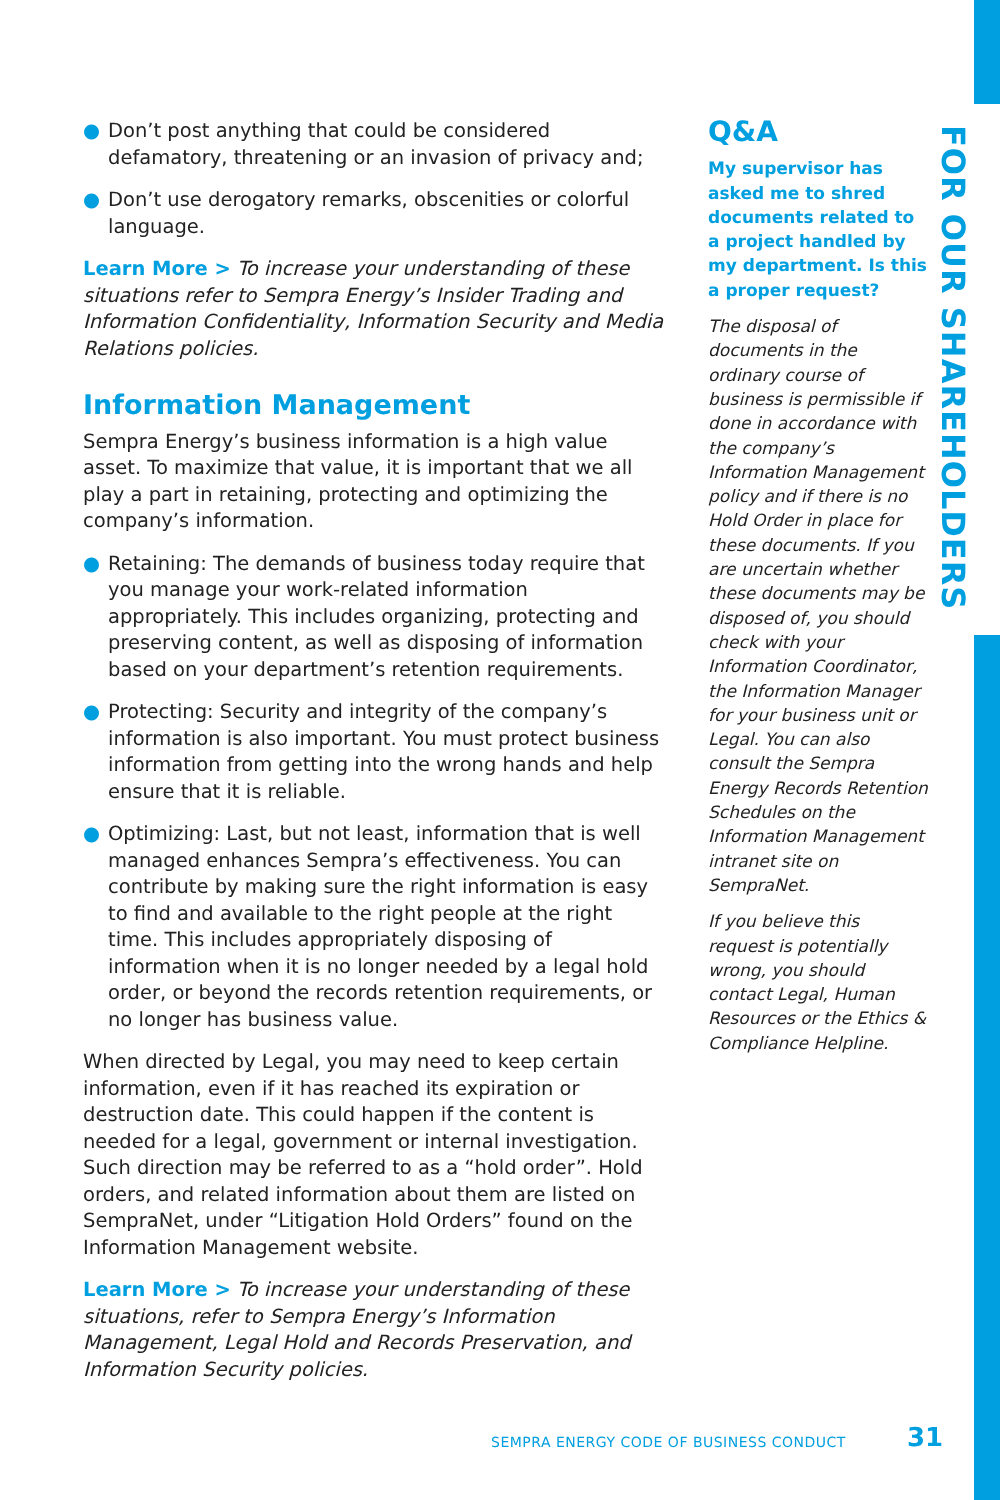● Don’t post anything that could be considered defamatory, threatening or an invasion of privacy and;
● Don’t use derogatory remarks, obscenities or colorful language.
Learn More > To increase your understanding of these situations refer to Sempra Energy’s Insider Trading and Information Confidentiality, Information Security and Media Relations policies.
Information Management
Sempra Energy’s business information is a high value asset. To maximize that value, it is important that we all play a part in retaining, protecting and optimizing the company’s information.
● Retaining: The demands of business today require that you manage your work-related information appropriately. This includes organizing, protecting and preserving content, as well as disposing of information based on your department’s retention requirements.
● Protecting: Security and integrity of the company’s information is also important. You must protect business information from getting into the wrong hands and help ensure that it is reliable.
● Optimizing: Last, but not least, information that is well managed enhances Sempra’s effectiveness. You can contribute by making sure the right information is easy to find and available to the right people at the right time. This includes appropriately disposing of information when it is no longer needed by a legal hold order, or beyond the records retention requirements, or no longer has business value.
When directed by Legal, you may need to keep certain information, even if it has reached its expiration or destruction date. This could happen if the content is needed for a legal, government or internal investigation. Such direction may be referred to as a “hold order”. Hold orders, and related information about them are listed on SempraNet, under “Litigation Hold Orders” found on the Information Management website.
Learn More > To increase your understanding of these situations, refer to Sempra Energy’s Information Management, Legal Hold and Records Preservation, and Information Security policies.
Q&A
My supervisor has asked me to shred documents related to a project handled by my department. Is this a proper request?
The disposal of documents in the ordinary course of business is permissible if done in accordance with the company’s Information Management policy and if there is no Hold Order in place for these documents. If you are uncertain whether these documents may be disposed of, you should check with your Information Coordinator, the Information Manager for your business unit or Legal. You can also consult the Sempra Energy Records Retention Schedules on the Information Management intranet site on SempraNet.
If you believe this request is potentially wrong, you should contact Legal, Human Resources or the Ethics & Compliance Helpline.
FOR OUR SHAREHOLDERS
SEMPRA ENERGY CODE OF BUSINESS CONDUCT
31